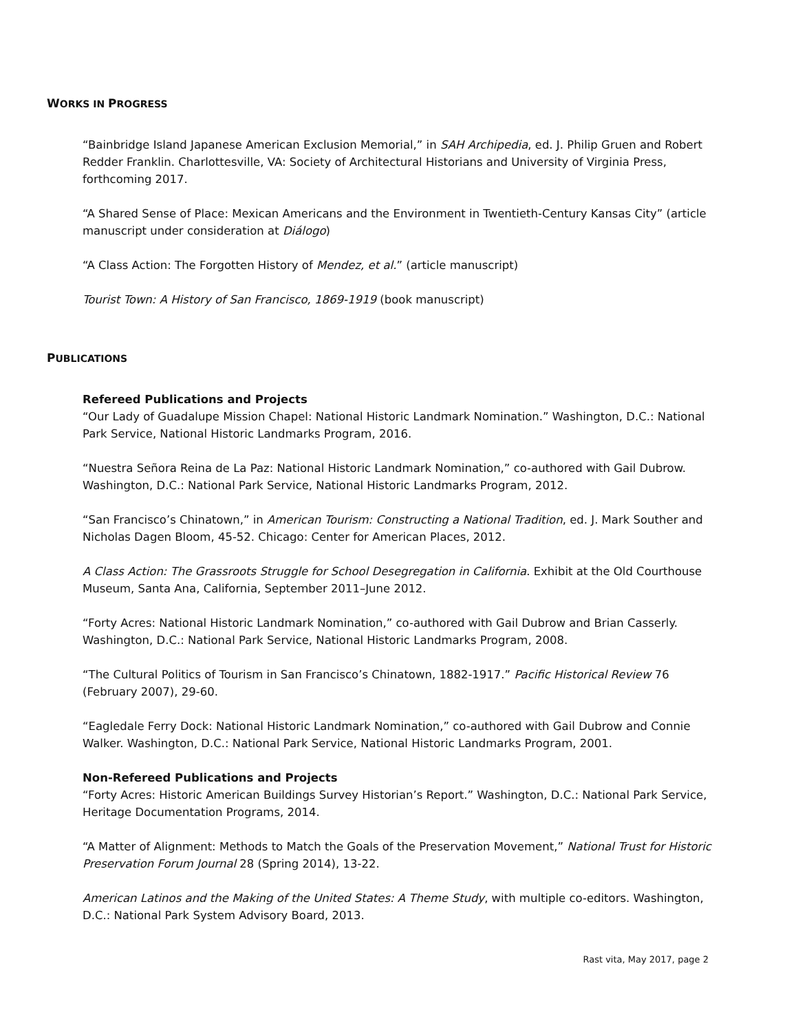WORKS IN PROGRESS
“Bainbridge Island Japanese American Exclusion Memorial,” in SAH Archipedia, ed. J. Philip Gruen and Robert Redder Franklin. Charlottesville, VA: Society of Architectural Historians and University of Virginia Press, forthcoming 2017.
“A Shared Sense of Place: Mexican Americans and the Environment in Twentieth-Century Kansas City” (article manuscript under consideration at Diálogo)
“A Class Action: The Forgotten History of Mendez, et al.” (article manuscript)
Tourist Town: A History of San Francisco, 1869-1919 (book manuscript)
PUBLICATIONS
Refereed Publications and Projects
“Our Lady of Guadalupe Mission Chapel: National Historic Landmark Nomination.” Washington, D.C.: National Park Service, National Historic Landmarks Program, 2016.
“Nuestra Señora Reina de La Paz: National Historic Landmark Nomination,” co-authored with Gail Dubrow. Washington, D.C.: National Park Service, National Historic Landmarks Program, 2012.
“San Francisco’s Chinatown,” in American Tourism: Constructing a National Tradition, ed. J. Mark Souther and Nicholas Dagen Bloom, 45-52. Chicago: Center for American Places, 2012.
A Class Action: The Grassroots Struggle for School Desegregation in California. Exhibit at the Old Courthouse Museum, Santa Ana, California, September 2011–June 2012.
“Forty Acres: National Historic Landmark Nomination,” co-authored with Gail Dubrow and Brian Casserly. Washington, D.C.: National Park Service, National Historic Landmarks Program, 2008.
“The Cultural Politics of Tourism in San Francisco’s Chinatown, 1882-1917.” Pacific Historical Review 76 (February 2007), 29-60.
“Eagledale Ferry Dock: National Historic Landmark Nomination,” co-authored with Gail Dubrow and Connie Walker. Washington, D.C.: National Park Service, National Historic Landmarks Program, 2001.
Non-Refereed Publications and Projects
“Forty Acres: Historic American Buildings Survey Historian’s Report.” Washington, D.C.: National Park Service, Heritage Documentation Programs, 2014.
“A Matter of Alignment: Methods to Match the Goals of the Preservation Movement,” National Trust for Historic Preservation Forum Journal 28 (Spring 2014), 13-22.
American Latinos and the Making of the United States: A Theme Study, with multiple co-editors. Washington, D.C.: National Park System Advisory Board, 2013.
Rast vita, May 2017, page 2